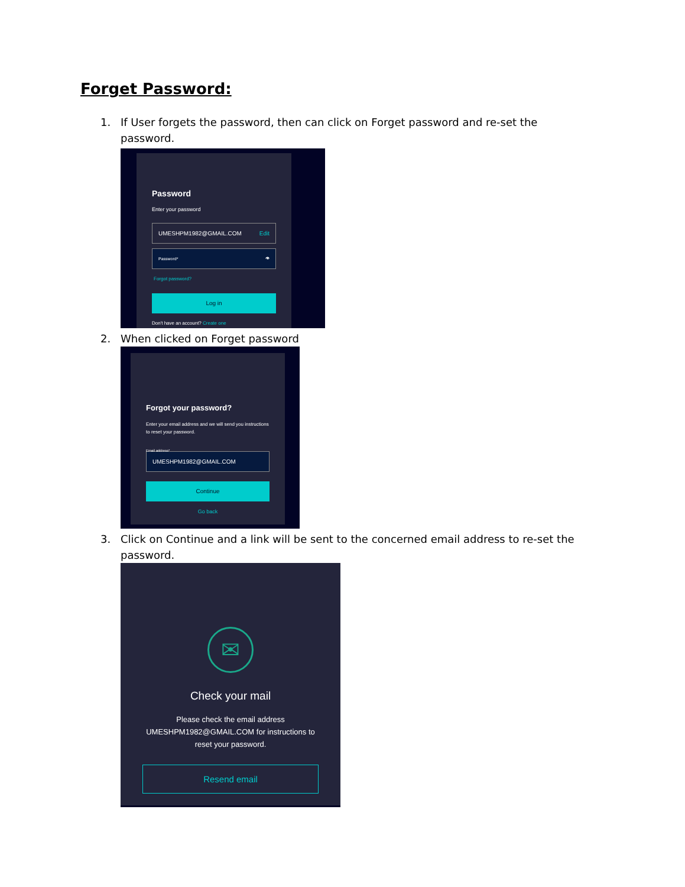Forget Password:
1. If User forgets the password, then can click on Forget password and re-set the password.
Password
Enter your password
UMESHPM1982@GMAIL.COM Edit
Password* 👁
Forgot password?
Log in
Don't have an account? Create one
2. When clicked on Forget password
Forgot your password?
Enter your email address and we will send you instructions to reset your password.
Email address*
UMESHPM1982@GMAIL.COM
Continue
Go back
3. Click on Continue and a link will be sent to the concerned email address to re-set the password.
✉
Check your mail
Please check the email address UMESHPM1982@GMAIL.COM for instructions to reset your password.
Resend email